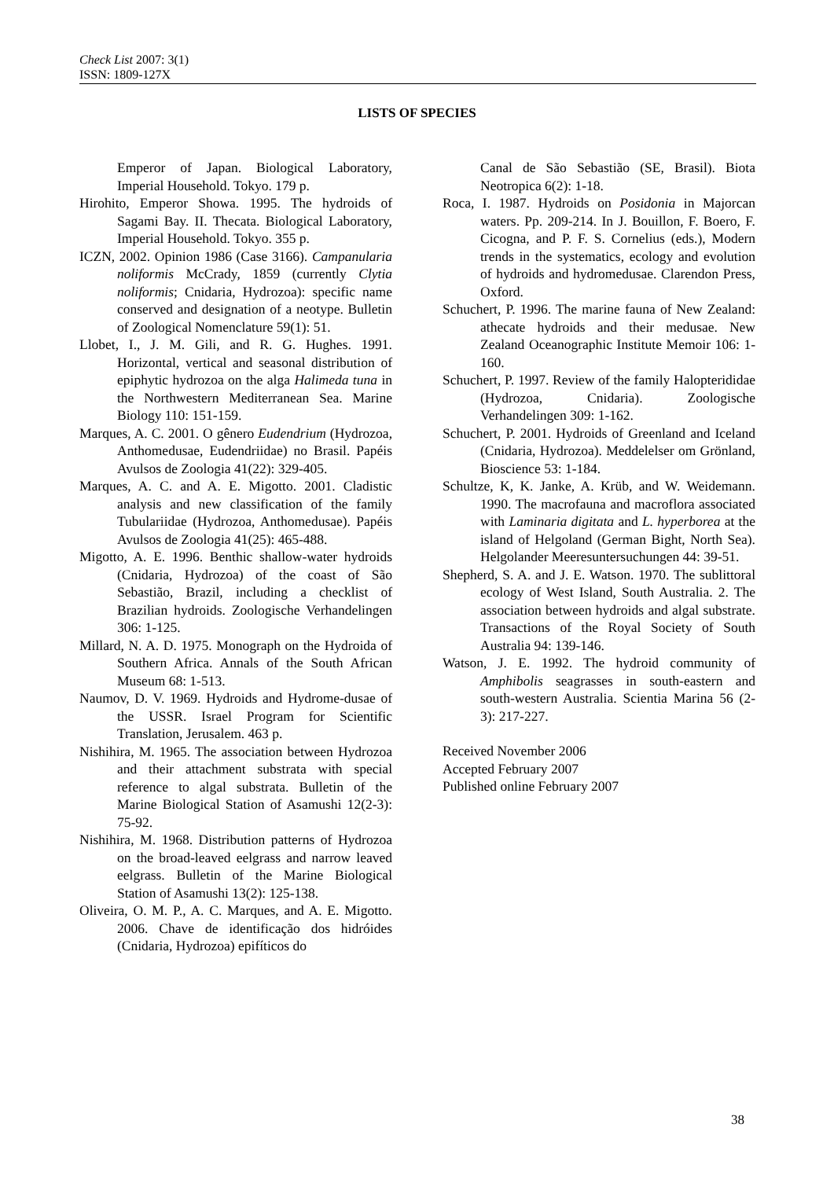Check List 2007: 3(1)
ISSN: 1809-127X
LISTS OF SPECIES
Emperor of Japan. Biological Laboratory, Imperial Household. Tokyo. 179 p.
Hirohito, Emperor Showa. 1995. The hydroids of Sagami Bay. II. Thecata. Biological Laboratory, Imperial Household. Tokyo. 355 p.
ICZN, 2002. Opinion 1986 (Case 3166). Campanularia noliformis McCrady, 1859 (currently Clytia noliformis; Cnidaria, Hydrozoa): specific name conserved and designation of a neotype. Bulletin of Zoological Nomenclature 59(1): 51.
Llobet, I., J. M. Gili, and R. G. Hughes. 1991. Horizontal, vertical and seasonal distribution of epiphytic hydrozoa on the alga Halimeda tuna in the Northwestern Mediterranean Sea. Marine Biology 110: 151-159.
Marques, A. C. 2001. O gênero Eudendrium (Hydrozoa, Anthomedusae, Eudendriidae) no Brasil. Papéis Avulsos de Zoologia 41(22): 329-405.
Marques, A. C. and A. E. Migotto. 2001. Cladistic analysis and new classification of the family Tubulariidae (Hydrozoa, Anthomedusae). Papéis Avulsos de Zoologia 41(25): 465-488.
Migotto, A. E. 1996. Benthic shallow-water hydroids (Cnidaria, Hydrozoa) of the coast of São Sebastião, Brazil, including a checklist of Brazilian hydroids. Zoologische Verhandelingen 306: 1-125.
Millard, N. A. D. 1975. Monograph on the Hydroida of Southern Africa. Annals of the South African Museum 68: 1-513.
Naumov, D. V. 1969. Hydroids and Hydrome-dusae of the USSR. Israel Program for Scientific Translation, Jerusalem. 463 p.
Nishihira, M. 1965. The association between Hydrozoa and their attachment substrata with special reference to algal substrata. Bulletin of the Marine Biological Station of Asamushi 12(2-3): 75-92.
Nishihira, M. 1968. Distribution patterns of Hydrozoa on the broad-leaved eelgrass and narrow leaved eelgrass. Bulletin of the Marine Biological Station of Asamushi 13(2): 125-138.
Oliveira, O. M. P., A. C. Marques, and A. E. Migotto. 2006. Chave de identificação dos hidróides (Cnidaria, Hydrozoa) epifíticos do
Canal de São Sebastião (SE, Brasil). Biota Neotropica 6(2): 1-18.
Roca, I. 1987. Hydroids on Posidonia in Majorcan waters. Pp. 209-214. In J. Bouillon, F. Boero, F. Cicogna, and P. F. S. Cornelius (eds.), Modern trends in the systematics, ecology and evolution of hydroids and hydromedusae. Clarendon Press, Oxford.
Schuchert, P. 1996. The marine fauna of New Zealand: athecate hydroids and their medusae. New Zealand Oceanographic Institute Memoir 106: 1-160.
Schuchert, P. 1997. Review of the family Halopterididae (Hydrozoa, Cnidaria). Zoologische Verhandelingen 309: 1-162.
Schuchert, P. 2001. Hydroids of Greenland and Iceland (Cnidaria, Hydrozoa). Meddelelser om Grönland, Bioscience 53: 1-184.
Schultze, K, K. Janke, A. Krüb, and W. Weidemann. 1990. The macrofauna and macroflora associated with Laminaria digitata and L. hyperborea at the island of Helgoland (German Bight, North Sea). Helgolander Meeresuntersuchungen 44: 39-51.
Shepherd, S. A. and J. E. Watson. 1970. The sublittoral ecology of West Island, South Australia. 2. The association between hydroids and algal substrate. Transactions of the Royal Society of South Australia 94: 139-146.
Watson, J. E. 1992. The hydroid community of Amphibolis seagrasses in south-eastern and south-western Australia. Scientia Marina 56 (2-3): 217-227.
Received November 2006
Accepted February 2007
Published online February 2007
38